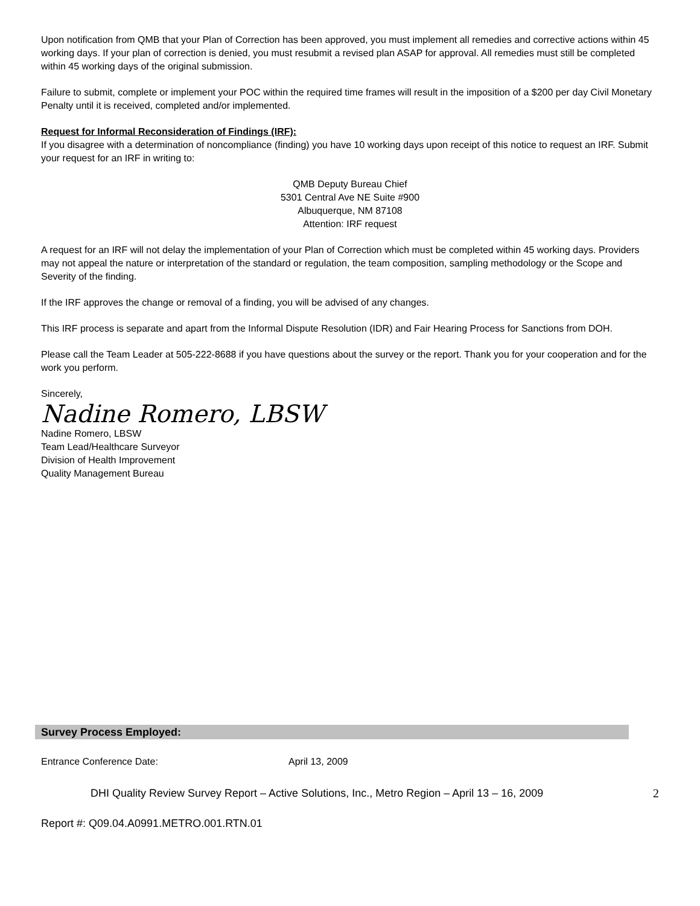Upon notification from QMB that your Plan of Correction has been approved, you must implement all remedies and corrective actions within 45 working days. If your plan of correction is denied, you must resubmit a revised plan ASAP for approval. All remedies must still be completed within 45 working days of the original submission.
Failure to submit, complete or implement your POC within the required time frames will result in the imposition of a $200 per day Civil Monetary Penalty until it is received, completed and/or implemented.
Request for Informal Reconsideration of Findings (IRF):
If you disagree with a determination of noncompliance (finding) you have 10 working days upon receipt of this notice to request an IRF. Submit your request for an IRF in writing to:
QMB Deputy Bureau Chief
5301 Central Ave NE Suite #900
Albuquerque, NM 87108
Attention: IRF request
A request for an IRF will not delay the implementation of your Plan of Correction which must be completed within 45 working days. Providers may not appeal the nature or interpretation of the standard or regulation, the team composition, sampling methodology or the Scope and Severity of the finding.
If the IRF approves the change or removal of a finding, you will be advised of any changes.
This IRF process is separate and apart from the Informal Dispute Resolution (IDR) and Fair Hearing Process for Sanctions from DOH.
Please call the Team Leader at 505-222-8688 if you have questions about the survey or the report. Thank you for your cooperation and for the work you perform.
Sincerely,
Nadine Romero, LBSW
Nadine Romero, LBSW
Team Lead/Healthcare Surveyor
Division of Health Improvement
Quality Management Bureau
Survey Process Employed:
Entrance Conference Date: April 13, 2009
DHI Quality Review Survey Report – Active Solutions, Inc., Metro Region – April 13 – 16, 2009 2
Report #: Q09.04.A0991.METRO.001.RTN.01